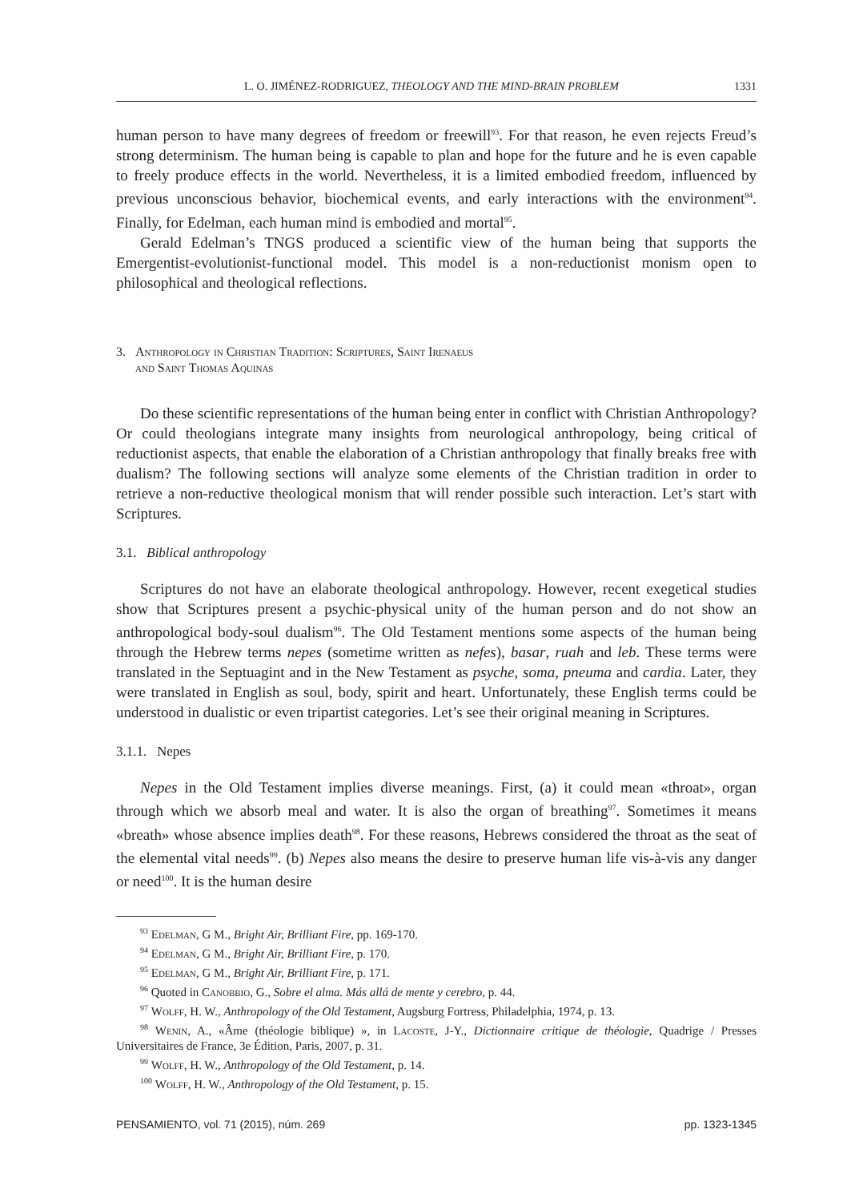L. O. JIMÉNEZ-RODRIGUEZ, THEOLOGY AND THE MIND-BRAIN PROBLEM 1331
human person to have many degrees of freedom or freewill<sup>93</sup>. For that reason, he even rejects Freud’s strong determinism. The human being is capable to plan and hope for the future and he is even capable to freely produce effects in the world. Nevertheless, it is a limited embodied freedom, influenced by previous unconscious behavior, biochemical events, and early interactions with the environment<sup>94</sup>. Finally, for Edelman, each human mind is embodied and mortal<sup>95</sup>.
Gerald Edelman’s TNGS produced a scientific view of the human being that supports the Emergentist-evolutionist-functional model. This model is a non-reductionist monism open to philosophical and theological reflections.
3. Anthropology in Christian Tradition: Scriptures, Saint Irenaeus
and Saint Thomas Aquinas
Do these scientific representations of the human being enter in conflict with Christian Anthropology? Or could theologians integrate many insights from neurological anthropology, being critical of reductionist aspects, that enable the elaboration of a Christian anthropology that finally breaks free with dualism? The following sections will analyze some elements of the Christian tradition in order to retrieve a non-reductive theological monism that will render possible such interaction. Let’s start with Scriptures.
3.1. Biblical anthropology
Scriptures do not have an elaborate theological anthropology. However, recent exegetical studies show that Scriptures present a psychic-physical unity of the human person and do not show an anthropological body-soul dualism<sup>96</sup>. The Old Testament mentions some aspects of the human being through the Hebrew terms nepes (sometime written as nefes), basar, ruah and leb. These terms were translated in the Septuagint and in the New Testament as psyche, soma, pneuma and cardia. Later, they were translated in English as soul, body, spirit and heart. Unfortunately, these English terms could be understood in dualistic or even tripartist categories. Let’s see their original meaning in Scriptures.
3.1.1. Nepes
Nepes in the Old Testament implies diverse meanings. First, (a) it could mean «throat», organ through which we absorb meal and water. It is also the organ of breathing<sup>97</sup>. Sometimes it means «breath» whose absence implies death<sup>98</sup>. For these reasons, Hebrews considered the throat as the seat of the elemental vital needs<sup>99</sup>. (b) Nepes also means the desire to preserve human life vis-à-vis any danger or need<sup>100</sup>. It is the human desire
<sup>93</sup> Edelman, G M., Bright Air, Brilliant Fire, pp. 169-170.
<sup>94</sup> Edelman, G M., Bright Air, Brilliant Fire, p. 170.
<sup>95</sup> Edelman, G M., Bright Air, Brilliant Fire, p. 171.
<sup>96</sup> Quoted in Canobbio, G., Sobre el alma. Más allá de mente y cerebro, p. 44.
<sup>97</sup> Wolff, H. W., Anthropology of the Old Testament, Augsburg Fortress, Philadelphia, 1974, p. 13.
<sup>98</sup> Wenin, A., «Âme (théologie biblique) », in Lacoste, J-Y., Dictionnaire critique de théologie, Quadrige / Presses Universitaires de France, 3e Édition, Paris, 2007, p. 31.
<sup>99</sup> Wolff, H. W., Anthropology of the Old Testament, p. 14.
<sup>100</sup> Wolff, H. W., Anthropology of the Old Testament, p. 15.
PENSAMIENTO, vol. 71 (2015), núm. 269 pp. 1323-1345